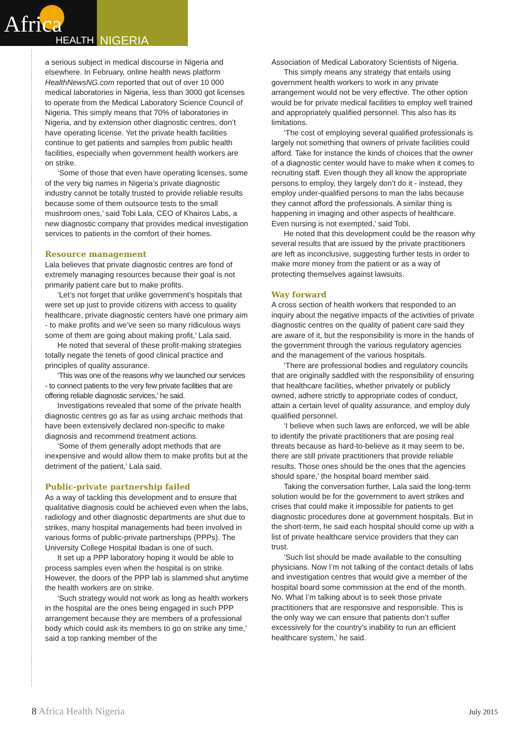Africa
HEALTH
NIGERIA
a serious subject in medical discourse in Nigeria and elsewhere. In February, online health news platform HealthNewsNG.com reported that out of over 10 000 medical laboratories in Nigeria, less than 3000 got licenses to operate from the Medical Laboratory Science Council of Nigeria. This simply means that 70% of laboratories in Nigeria, and by extension other diagnostic centres, don’t have operating license. Yet the private health facilities continue to get patients and samples from public health facilities, especially when government health workers are on strike.
‘Some of those that even have operating licenses, some of the very big names in Nigeria’s private diagnostic industry cannot be totally trusted to provide reliable results because some of them outsource tests to the small mushroom ones,’ said Tobi Lala, CEO of Khairos Labs, a new diagnostic company that provides medical investigation services to patients in the comfort of their homes.
Resource management
Lala believes that private diagnostic centres are fond of extremely managing resources because their goal is not primarily patient care but to make profits.
‘Let’s not forget that unlike government’s hospitals that were set up just to provide citizens with access to quality healthcare, private diagnostic centers have one primary aim - to make profits and we’ve seen so many ridiculous ways some of them are going about making profit,’ Lala said.
He noted that several of these profit-making strategies totally negate the tenets of good clinical practice and principles of quality assurance.
‘This was one of the reasons why we launched our services - to connect patients to the very few private facilities that are offering reliable diagnostic services,’ he said.
Investigations revealed that some of the private health diagnostic centres go as far as using archaic methods that have been extensively declared non-specific to make diagnosis and recommend treatment actions.
‘Some of them generally adopt methods that are inexpensive and would allow them to make profits but at the detriment of the patient,’ Lala said.
Public-private partnership failed
As a way of tackling this development and to ensure that qualitative diagnosis could be achieved even when the labs, radiology and other diagnostic departments are shut due to strikes, many hospital managements had been involved in various forms of public-private partnerships (PPPs). The University College Hospital Ibadan is one of such.
It set up a PPP laboratory hoping it would be able to process samples even when the hospital is on strike. However, the doors of the PPP lab is slammed shut anytime the health workers are on strike.
‘Such strategy would not work as long as health workers in the hospital are the ones being engaged in such PPP arrangement because they are members of a professional body which could ask its members to go on strike any time,’ said a top ranking member of the
Association of Medical Laboratory Scientists of Nigeria.
This simply means any strategy that entails using government health workers to work in any private arrangement would not be very effective. The other option would be for private medical facilities to employ well trained and appropriately qualified personnel. This also has its limitations.
‘The cost of employing several qualified professionals is largely not something that owners of private facilities could afford. Take for instance the kinds of choices that the owner of a diagnostic center would have to make when it comes to recruiting staff. Even though they all know the appropriate persons to employ, they largely don’t do it - instead, they employ under-qualified persons to man the labs because they cannot afford the professionals. A similar thing is happening in imaging and other aspects of healthcare. Even nursing is not exempted,’ said Tobi.
He noted that this development could be the reason why several results that are issued by the private practitioners are left as inconclusive, suggesting further tests in order to make more money from the patient or as a way of protecting themselves against lawsuits.
Way forward
A cross section of health workers that responded to an inquiry about the negative impacts of the activities of private diagnostic centres on the quality of patient care said they are aware of it, but the responsibility is more in the hands of the government through the various regulatory agencies and the management of the various hospitals.
‘There are professional bodies and regulatory councils that are originally saddled with the responsibility of ensuring that healthcare facilities, whether privately or publicly owned, adhere strictly to appropriate codes of conduct, attain a certain level of quality assurance, and employ duly qualified personnel.
‘I believe when such laws are enforced, we will be able to identify the private practitioners that are posing real threats because as hard-to-believe as it may seem to be, there are still private practitioners that provide reliable results. Those ones should be the ones that the agencies should spare,’ the hospital board member said.
Taking the conversation further, Lala said the long-term solution would be for the government to avert strikes and crises that could make it impossible for patients to get diagnostic procedures done at government hospitals. But in the short-term, he said each hospital should come up with a list of private healthcare service providers that they can trust.
‘Such list should be made available to the consulting physicians. Now I’m not talking of the contact details of labs and investigation centres that would give a member of the hospital board some commission at the end of the month. No. What I’m talking about is to seek those private practitioners that are responsive and responsible. This is the only way we can ensure that patients don’t suffer excessively for the country’s inability to run an efficient healthcare system,’ he said.
8 Africa Health Nigeria
July 2015